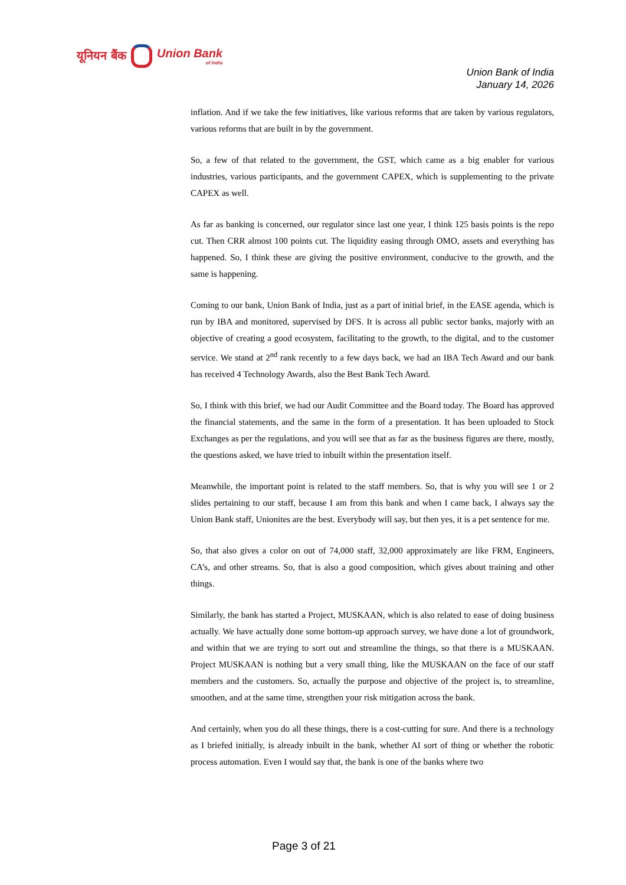यूनियन बैंक Union Bank
of India
Union Bank of India
January 14, 2026
inflation. And if we take the few initiatives, like various reforms that are taken by various regulators, various reforms that are built in by the government.
So, a few of that related to the government, the GST, which came as a big enabler for various industries, various participants, and the government CAPEX, which is supplementing to the private CAPEX as well.
As far as banking is concerned, our regulator since last one year, I think 125 basis points is the repo cut. Then CRR almost 100 points cut. The liquidity easing through OMO, assets and everything has happened. So, I think these are giving the positive environment, conducive to the growth, and the same is happening.
Coming to our bank, Union Bank of India, just as a part of initial brief, in the EASE agenda, which is run by IBA and monitored, supervised by DFS. It is across all public sector banks, majorly with an objective of creating a good ecosystem, facilitating to the growth, to the digital, and to the customer service. We stand at 2<sup>nd</sup> rank recently to a few days back, we had an IBA Tech Award and our bank has received 4 Technology Awards, also the Best Bank Tech Award.
So, I think with this brief, we had our Audit Committee and the Board today. The Board has approved the financial statements, and the same in the form of a presentation. It has been uploaded to Stock Exchanges as per the regulations, and you will see that as far as the business figures are there, mostly, the questions asked, we have tried to inbuilt within the presentation itself.
Meanwhile, the important point is related to the staff members. So, that is why you will see 1 or 2 slides pertaining to our staff, because I am from this bank and when I came back, I always say the Union Bank staff, Unionites are the best. Everybody will say, but then yes, it is a pet sentence for me.
So, that also gives a color on out of 74,000 staff, 32,000 approximately are like FRM, Engineers, CA’s, and other streams. So, that is also a good composition, which gives about training and other things.
Similarly, the bank has started a Project, MUSKAAN, which is also related to ease of doing business actually. We have actually done some bottom-up approach survey, we have done a lot of groundwork, and within that we are trying to sort out and streamline the things, so that there is a MUSKAAN. Project MUSKAAN is nothing but a very small thing, like the MUSKAAN on the face of our staff members and the customers. So, actually the purpose and objective of the project is, to streamline, smoothen, and at the same time, strengthen your risk mitigation across the bank.
And certainly, when you do all these things, there is a cost-cutting for sure. And there is a technology as I briefed initially, is already inbuilt in the bank, whether AI sort of thing or whether the robotic process automation. Even I would say that, the bank is one of the banks where two
Page 3 of 21